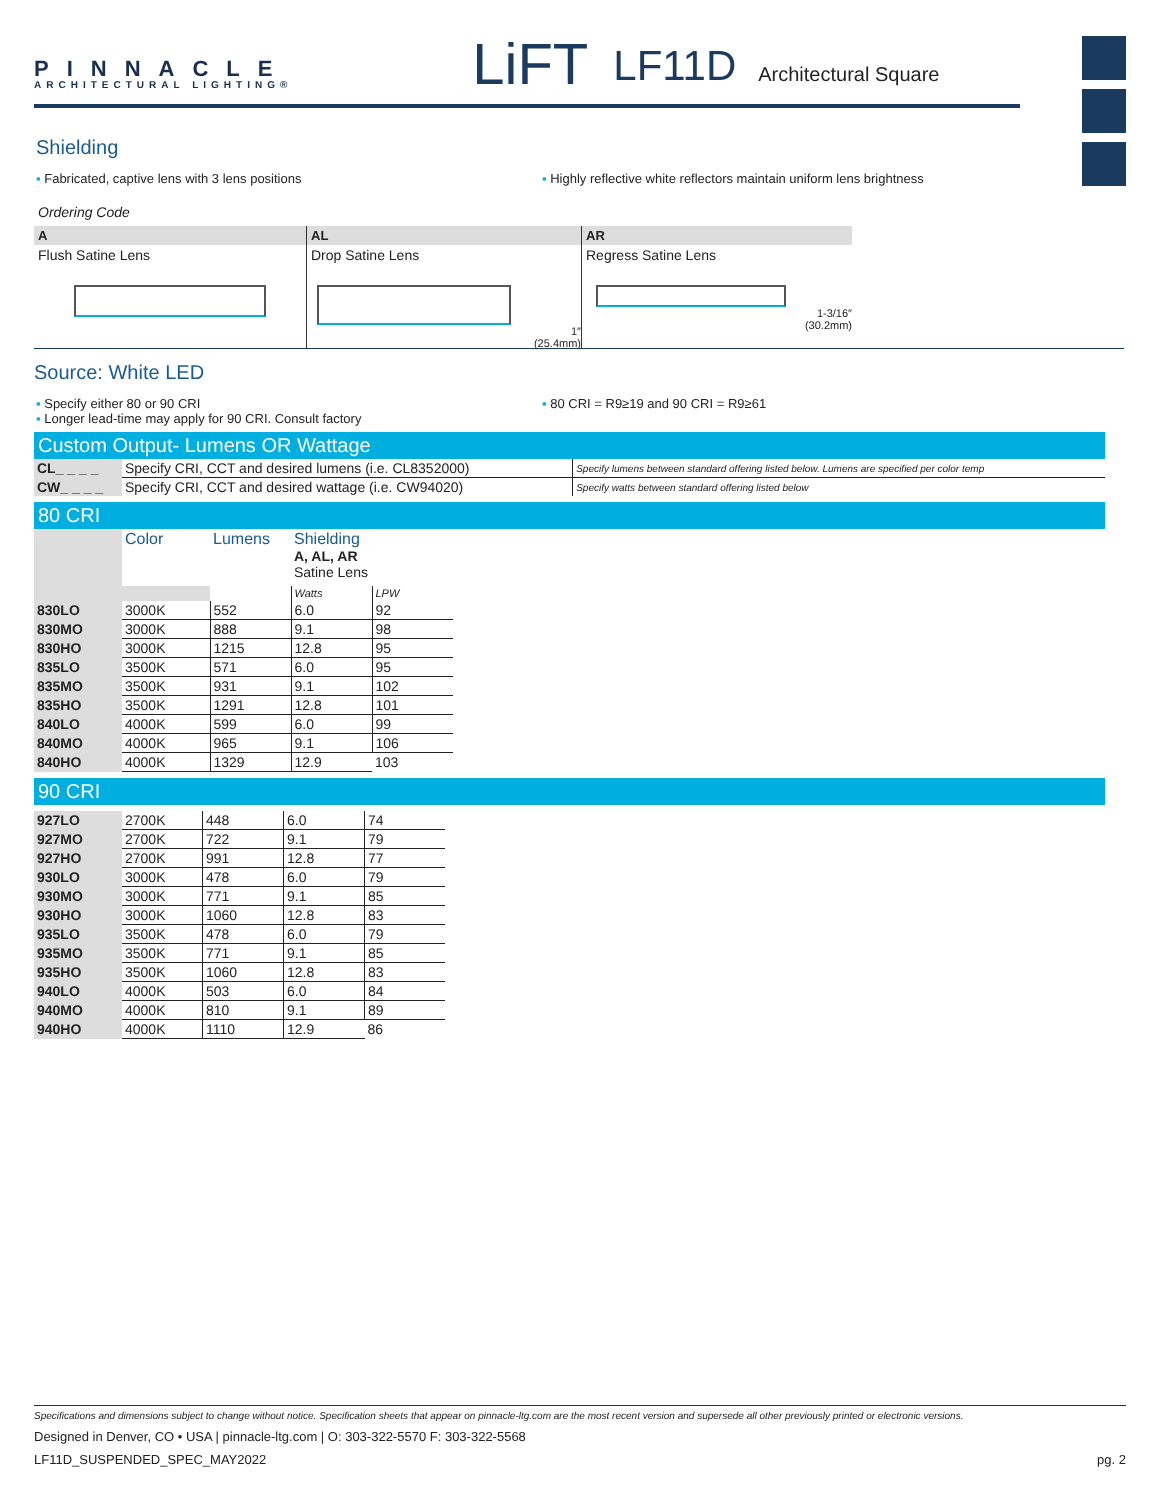PINNACLE
ARCHITECTURAL LIGHTING®
LiFT LF11D Architectural Square
Shielding
▪ Fabricated, captive lens with 3 lens positions ▪ Highly reflective white reflectors maintain uniform lens brightness
Ordering Code
A
Flush Satine Lens
AL
Drop Satine Lens
1″
(25.4mm)
AR
Regress Satine Lens
1-3/16″
(30.2mm)
Source: White LED
▪ Specify either 80 or 90 CRI
▪ Longer lead-time may apply for 90 CRI. Consult factory
▪ 80 CRI = R9≥19 and 90 CRI = R9≥61
Custom Output- Lumens OR Wattage
| CL_ _ _ _ | Specify CRI, CCT and desired lumens (i.e. CL8352000) | Specify lumens between standard offering listed below. Lumens are specified per color temp |
| CW_ _ _ _ | Specify CRI, CCT and desired wattage (i.e. CW94020) | Specify watts between standard offering listed below |
80 CRI
| | Color | Lumens | Shielding A, AL, AR Satine Lens | |
| | | | Watts | LPW |
| 830LO | 3000K | 552 | 6.0 | 92 |
| 830MO | 3000K | 888 | 9.1 | 98 |
| 830HO | 3000K | 1215 | 12.8 | 95 |
| 835LO | 3500K | 571 | 6.0 | 95 |
| 835MO | 3500K | 931 | 9.1 | 102 |
| 835HO | 3500K | 1291 | 12.8 | 101 |
| 840LO | 4000K | 599 | 6.0 | 99 |
| 840MO | 4000K | 965 | 9.1 | 106 |
| 840HO | 4000K | 1329 | 12.9 | 103 |
90 CRI
| 927LO | 2700K | 448 | 6.0 | 74 |
| 927MO | 2700K | 722 | 9.1 | 79 |
| 927HO | 2700K | 991 | 12.8 | 77 |
| 930LO | 3000K | 478 | 6.0 | 79 |
| 930MO | 3000K | 771 | 9.1 | 85 |
| 930HO | 3000K | 1060 | 12.8 | 83 |
| 935LO | 3500K | 478 | 6.0 | 79 |
| 935MO | 3500K | 771 | 9.1 | 85 |
| 935HO | 3500K | 1060 | 12.8 | 83 |
| 940LO | 4000K | 503 | 6.0 | 84 |
| 940MO | 4000K | 810 | 9.1 | 89 |
| 940HO | 4000K | 1110 | 12.9 | 86 |
Specifications and dimensions subject to change without notice. Specification sheets that appear on pinnacle-ltg.com are the most recent version and supersede all other previously printed or electronic versions.
Designed in Denver, CO • USA | pinnacle-ltg.com | O: 303-322-5570 F: 303-322-5568
LF11D_SUSPENDED_SPEC_MAY2022 pg. 2